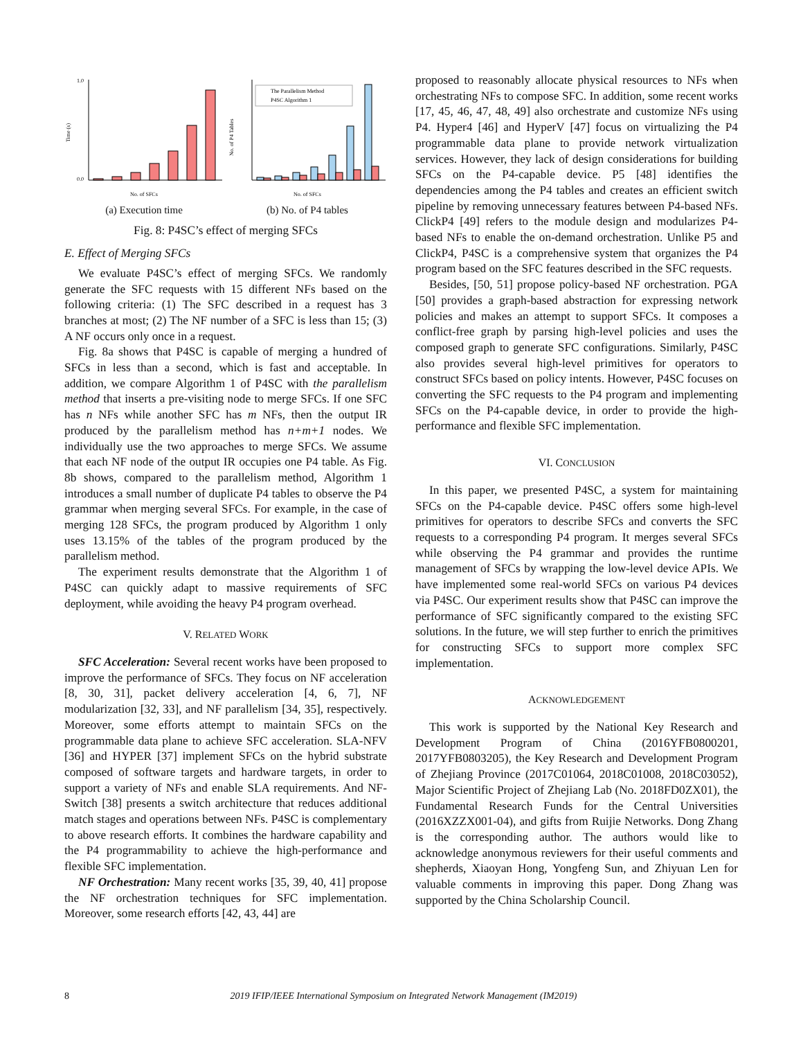Time (s)
1.0
0.0
No. of SFCs
(a) Execution time
No. of P4 Tables
The Parallelism Method
P4SC Algorithm 1
No. of SFCs
(b) No. of P4 tables
Fig. 8: P4SC’s effect of merging SFCs
E. Effect of Merging SFCs
We evaluate P4SC’s effect of merging SFCs. We randomly generate the SFC requests with 15 different NFs based on the following criteria: (1) The SFC described in a request has 3 branches at most; (2) The NF number of a SFC is less than 15; (3) A NF occurs only once in a request.
Fig. 8a shows that P4SC is capable of merging a hundred of SFCs in less than a second, which is fast and acceptable. In addition, we compare Algorithm 1 of P4SC with the parallelism method that inserts a pre-visiting node to merge SFCs. If one SFC has n NFs while another SFC has m NFs, then the output IR produced by the parallelism method has n+m+1 nodes. We individually use the two approaches to merge SFCs. We assume that each NF node of the output IR occupies one P4 table. As Fig. 8b shows, compared to the parallelism method, Algorithm 1 introduces a small number of duplicate P4 tables to observe the P4 grammar when merging several SFCs. For example, in the case of merging 128 SFCs, the program produced by Algorithm 1 only uses 13.15% of the tables of the program produced by the parallelism method.
The experiment results demonstrate that the Algorithm 1 of P4SC can quickly adapt to massive requirements of SFC deployment, while avoiding the heavy P4 program overhead.
V. RELATED WORK
SFC Acceleration: Several recent works have been proposed to improve the performance of SFCs. They focus on NF acceleration [8, 30, 31], packet delivery acceleration [4, 6, 7], NF modularization [32, 33], and NF parallelism [34, 35], respectively. Moreover, some efforts attempt to maintain SFCs on the programmable data plane to achieve SFC acceleration. SLA-NFV [36] and HYPER [37] implement SFCs on the hybrid substrate composed of software targets and hardware targets, in order to support a variety of NFs and enable SLA requirements. And NF-Switch [38] presents a switch architecture that reduces additional match stages and operations between NFs. P4SC is complementary to above research efforts. It combines the hardware capability and the P4 programmability to achieve the high-performance and flexible SFC implementation.
NF Orchestration: Many recent works [35, 39, 40, 41] propose the NF orchestration techniques for SFC implementation. Moreover, some research efforts [42, 43, 44] are
proposed to reasonably allocate physical resources to NFs when orchestrating NFs to compose SFC. In addition, some recent works [17, 45, 46, 47, 48, 49] also orchestrate and customize NFs using P4. Hyper4 [46] and HyperV [47] focus on virtualizing the P4 programmable data plane to provide network virtualization services. However, they lack of design considerations for building SFCs on the P4-capable device. P5 [48] identifies the dependencies among the P4 tables and creates an efficient switch pipeline by removing unnecessary features between P4-based NFs. ClickP4 [49] refers to the module design and modularizes P4-based NFs to enable the on-demand orchestration. Unlike P5 and ClickP4, P4SC is a comprehensive system that organizes the P4 program based on the SFC features described in the SFC requests.
Besides, [50, 51] propose policy-based NF orchestration. PGA [50] provides a graph-based abstraction for expressing network policies and makes an attempt to support SFCs. It composes a conflict-free graph by parsing high-level policies and uses the composed graph to generate SFC configurations. Similarly, P4SC also provides several high-level primitives for operators to construct SFCs based on policy intents. However, P4SC focuses on converting the SFC requests to the P4 program and implementing SFCs on the P4-capable device, in order to provide the high-performance and flexible SFC implementation.
VI. CONCLUSION
In this paper, we presented P4SC, a system for maintaining SFCs on the P4-capable device. P4SC offers some high-level primitives for operators to describe SFCs and converts the SFC requests to a corresponding P4 program. It merges several SFCs while observing the P4 grammar and provides the runtime management of SFCs by wrapping the low-level device APIs. We have implemented some real-world SFCs on various P4 devices via P4SC. Our experiment results show that P4SC can improve the performance of SFC significantly compared to the existing SFC solutions. In the future, we will step further to enrich the primitives for constructing SFCs to support more complex SFC implementation.
ACKNOWLEDGEMENT
This work is supported by the National Key Research and Development Program of China (2016YFB0800201, 2017YFB0803205), the Key Research and Development Program of Zhejiang Province (2017C01064, 2018C01008, 2018C03052), Major Scientific Project of Zhejiang Lab (No. 2018FD0ZX01), the Fundamental Research Funds for the Central Universities (2016XZZX001-04), and gifts from Ruijie Networks. Dong Zhang is the corresponding author. The authors would like to acknowledge anonymous reviewers for their useful comments and shepherds, Xiaoyan Hong, Yongfeng Sun, and Zhiyuan Len for valuable comments in improving this paper. Dong Zhang was supported by the China Scholarship Council.
8 2019 IFIP/IEEE International Symposium on Integrated Network Management (IM2019)